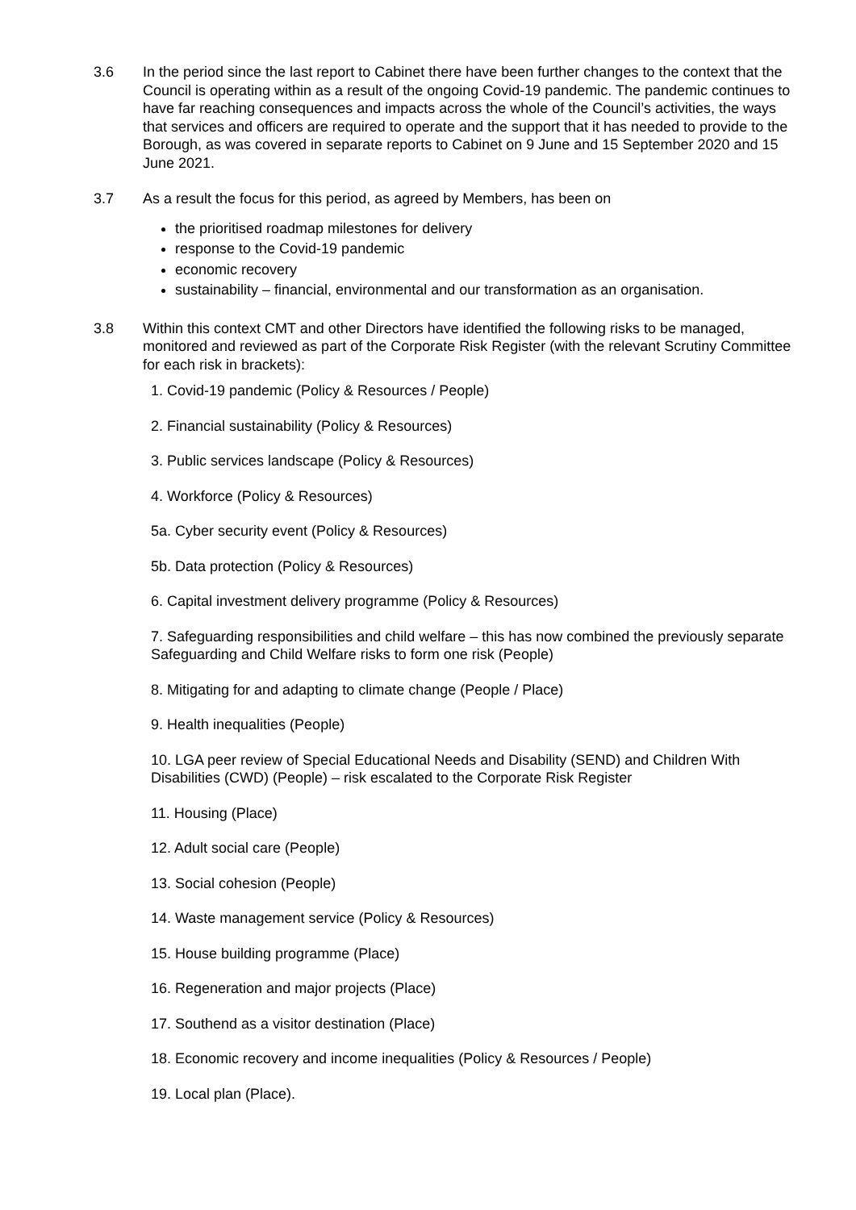3.6 In the period since the last report to Cabinet there have been further changes to the context that the Council is operating within as a result of the ongoing Covid-19 pandemic. The pandemic continues to have far reaching consequences and impacts across the whole of the Council’s activities, the ways that services and officers are required to operate and the support that it has needed to provide to the Borough, as was covered in separate reports to Cabinet on 9 June and 15 September 2020 and 15 June 2021.
3.7 As a result the focus for this period, as agreed by Members, has been on
the prioritised roadmap milestones for delivery
response to the Covid-19 pandemic
economic recovery
sustainability – financial, environmental and our transformation as an organisation.
3.8 Within this context CMT and other Directors have identified the following risks to be managed, monitored and reviewed as part of the Corporate Risk Register (with the relevant Scrutiny Committee for each risk in brackets):
1. Covid-19 pandemic (Policy & Resources / People)
2. Financial sustainability (Policy & Resources)
3. Public services landscape (Policy & Resources)
4. Workforce (Policy & Resources)
5a. Cyber security event (Policy & Resources)
5b. Data protection (Policy & Resources)
6. Capital investment delivery programme (Policy & Resources)
7. Safeguarding responsibilities and child welfare – this has now combined the previously separate Safeguarding and Child Welfare risks to form one risk (People)
8. Mitigating for and adapting to climate change (People / Place)
9. Health inequalities (People)
10. LGA peer review of Special Educational Needs and Disability (SEND) and Children With Disabilities (CWD) (People) – risk escalated to the Corporate Risk Register
11. Housing (Place)
12. Adult social care (People)
13. Social cohesion (People)
14. Waste management service (Policy & Resources)
15. House building programme (Place)
16. Regeneration and major projects (Place)
17. Southend as a visitor destination (Place)
18. Economic recovery and income inequalities (Policy & Resources / People)
19. Local plan (Place).